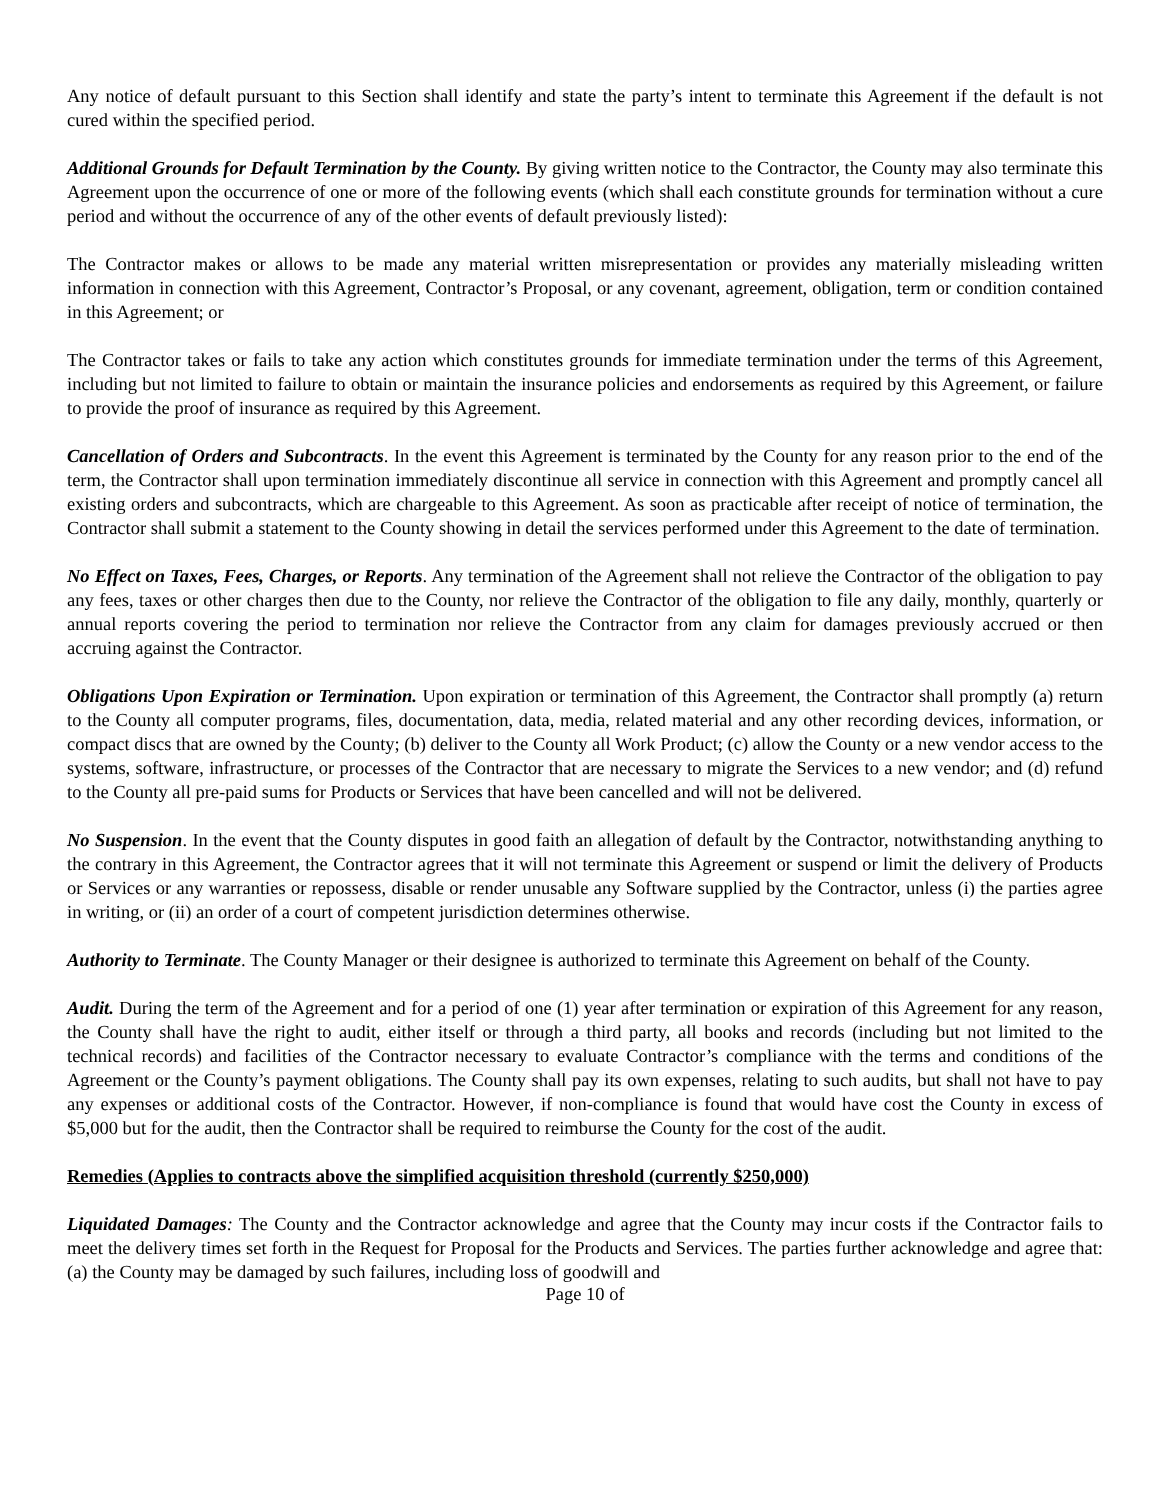Any notice of default pursuant to this Section shall identify and state the party’s intent to terminate this Agreement if the default is not cured within the specified period.
Additional Grounds for Default Termination by the County. By giving written notice to the Contractor, the County may also terminate this Agreement upon the occurrence of one or more of the following events (which shall each constitute grounds for termination without a cure period and without the occurrence of any of the other events of default previously listed):
The Contractor makes or allows to be made any material written misrepresentation or provides any materially misleading written information in connection with this Agreement, Contractor’s Proposal, or any covenant, agreement, obligation, term or condition contained in this Agreement; or
The Contractor takes or fails to take any action which constitutes grounds for immediate termination under the terms of this Agreement, including but not limited to failure to obtain or maintain the insurance policies and endorsements as required by this Agreement, or failure to provide the proof of insurance as required by this Agreement.
Cancellation of Orders and Subcontracts. In the event this Agreement is terminated by the County for any reason prior to the end of the term, the Contractor shall upon termination immediately discontinue all service in connection with this Agreement and promptly cancel all existing orders and subcontracts, which are chargeable to this Agreement. As soon as practicable after receipt of notice of termination, the Contractor shall submit a statement to the County showing in detail the services performed under this Agreement to the date of termination.
No Effect on Taxes, Fees, Charges, or Reports. Any termination of the Agreement shall not relieve the Contractor of the obligation to pay any fees, taxes or other charges then due to the County, nor relieve the Contractor of the obligation to file any daily, monthly, quarterly or annual reports covering the period to termination nor relieve the Contractor from any claim for damages previously accrued or then accruing against the Contractor.
Obligations Upon Expiration or Termination. Upon expiration or termination of this Agreement, the Contractor shall promptly (a) return to the County all computer programs, files, documentation, data, media, related material and any other recording devices, information, or compact discs that are owned by the County; (b) deliver to the County all Work Product; (c) allow the County or a new vendor access to the systems, software, infrastructure, or processes of the Contractor that are necessary to migrate the Services to a new vendor; and (d) refund to the County all pre-paid sums for Products or Services that have been cancelled and will not be delivered.
No Suspension. In the event that the County disputes in good faith an allegation of default by the Contractor, notwithstanding anything to the contrary in this Agreement, the Contractor agrees that it will not terminate this Agreement or suspend or limit the delivery of Products or Services or any warranties or repossess, disable or render unusable any Software supplied by the Contractor, unless (i) the parties agree in writing, or (ii) an order of a court of competent jurisdiction determines otherwise.
Authority to Terminate. The County Manager or their designee is authorized to terminate this Agreement on behalf of the County.
Audit. During the term of the Agreement and for a period of one (1) year after termination or expiration of this Agreement for any reason, the County shall have the right to audit, either itself or through a third party, all books and records (including but not limited to the technical records) and facilities of the Contractor necessary to evaluate Contractor’s compliance with the terms and conditions of the Agreement or the County’s payment obligations. The County shall pay its own expenses, relating to such audits, but shall not have to pay any expenses or additional costs of the Contractor. However, if non-compliance is found that would have cost the County in excess of $5,000 but for the audit, then the Contractor shall be required to reimburse the County for the cost of the audit.
Remedies (Applies to contracts above the simplified acquisition threshold (currently $250,000)
Liquidated Damages: The County and the Contractor acknowledge and agree that the County may incur costs if the Contractor fails to meet the delivery times set forth in the Request for Proposal for the Products and Services. The parties further acknowledge and agree that: (a) the County may be damaged by such failures, including loss of goodwill and
Page 10 of